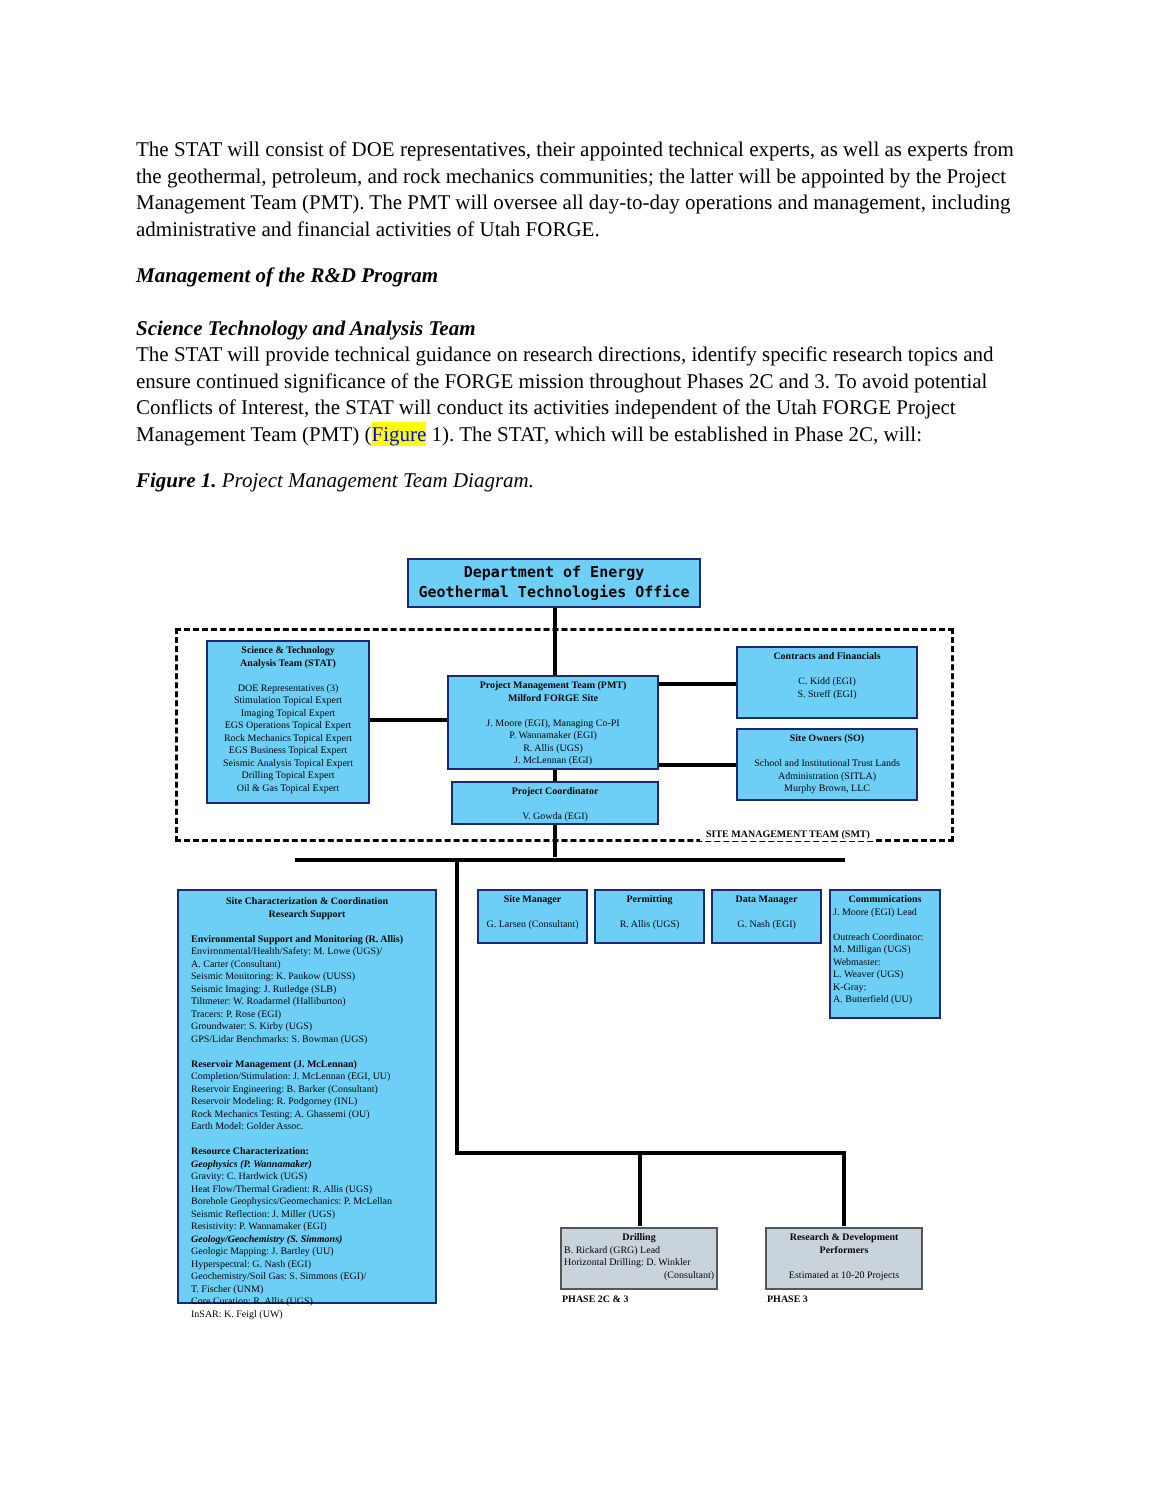The STAT will consist of DOE representatives, their appointed technical experts, as well as experts from the geothermal, petroleum, and rock mechanics communities; the latter will be appointed by the Project Management Team (PMT). The PMT will oversee all day-to-day operations and management, including administrative and financial activities of Utah FORGE.
Management of the R&D Program
Science Technology and Analysis Team
The STAT will provide technical guidance on research directions, identify specific research topics and ensure continued significance of the FORGE mission throughout Phases 2C and 3. To avoid potential Conflicts of Interest, the STAT will conduct its activities independent of the Utah FORGE Project Management Team (PMT) (Figure 1). The STAT, which will be established in Phase 2C, will:
Figure 1. Project Management Team Diagram.
Department of Energy
Geothermal Technologies Office
Science & Technology
Analysis Team (STAT)
DOE Representatives (3)
Stimulation Topical Expert
Imaging Topical Expert
EGS Operations Topical Expert
Rock Mechanics Topical Expert
EGS Business Topical Expert
Seismic Analysis Topical Expert
Drilling Topical Expert
Oil & Gas Topical Expert
Project Management Team (PMT)
Milford FORGE Site
J. Moore (EGI), Managing Co-PI
P. Wannamaker (EGI)
R. Allis (UGS)
J. McLennan (EGI)
Project Coordinator
V. Gowda (EGI)
Contracts and Financials
C. Kidd (EGI)
S. Streff (EGI)
Site Owners (SO)
School and Institutional Trust Lands
Administration (SITLA)
Murphy Brown, LLC
SITE MANAGEMENT TEAM (SMT)
Site Characterization & Coordination
Research Support
Environmental Support and Monitoring (R. Allis)
Environmental/Health/Safety: M. Lowe (UGS)/
A. Carter (Consultant)
Seismic Monitoring: K. Pankow (UUSS)
Seismic Imaging: J. Rutledge (SLB)
Tiltmeter: W. Roadarmel (Halliburton)
Tracers: P. Rose (EGI)
Groundwater: S. Kirby (UGS)
GPS/Lidar Benchmarks: S. Bowman (UGS)
Reservoir Management (J. McLennan)
Completion/Stimulation: J. McLennan (EGI, UU)
Reservoir Engineering: B. Barker (Consultant)
Reservoir Modeling: R. Podgorney (INL)
Rock Mechanics Testing: A. Ghassemi (OU)
Earth Model: Golder Assoc.
Resource Characterization:
Geophysics (P. Wannamaker)
Gravity: C. Hardwick (UGS)
Heat Flow/Thermal Gradient: R. Allis (UGS)
Borehole Geophysics/Geomechanics: P. McLellan
Seismic Reflection: J. Miller (UGS)
Resistivity: P. Wannamaker (EGI)
Geology/Geochemistry (S. Simmons)
Geologic Mapping: J. Bartley (UU)
Hyperspectral: G. Nash (EGI)
Geochemistry/Soil Gas: S. Simmons (EGI)/
T. Fischer (UNM)
Core Curation: R. Allis (UGS)
InSAR: K. Feigl (UW)
Site Manager
G. Larsen (Consultant)
Permitting
R. Allis (UGS)
Data Manager
G. Nash (EGI)
Communications
J. Moore (EGI) Lead
Outreach Coordinator:
M. Milligan (UGS)
Webmaster:
L. Weaver (UGS)
K-Gray:
A. Butterfield (UU)
Drilling
B. Rickard (GRG) Lead
Horizontal Drilling: D. Winkler
(Consultant)
Research & Development
Performers
Estimated at 10-20 Projects
PHASE 2C & 3 PHASE 3